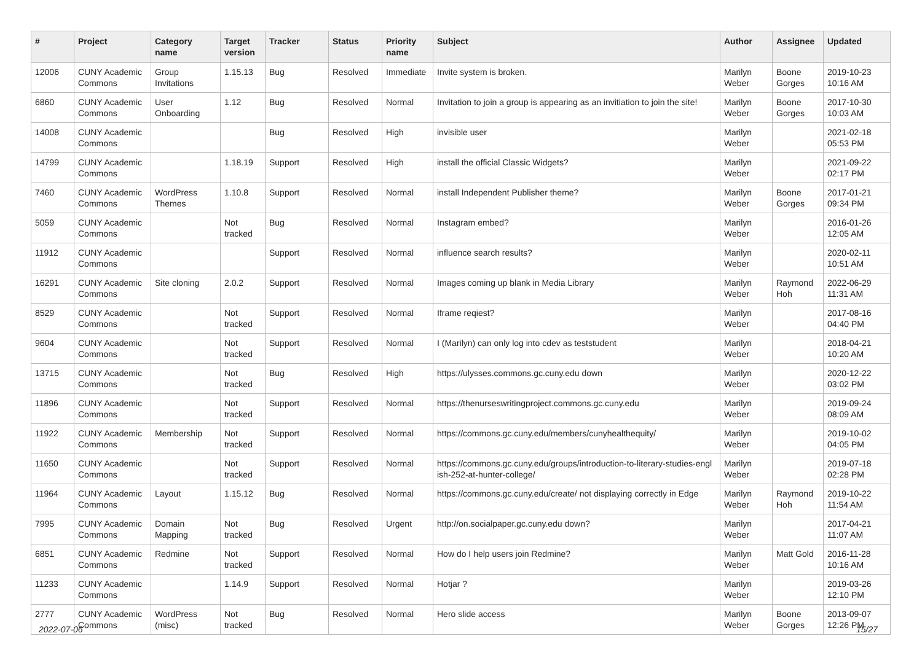| # | Project | Category name | Target version | Tracker | Status | Priority name | Subject | Author | Assignee | Updated |
| --- | --- | --- | --- | --- | --- | --- | --- | --- | --- | --- |
| 12006 | CUNY Academic Commons | Group Invitations | 1.15.13 | Bug | Resolved | Immediate | Invite system is broken. | Marilyn Weber | Boone Gorges | 2019-10-23 10:16 AM |
| 6860 | CUNY Academic Commons | User Onboarding | 1.12 | Bug | Resolved | Normal | Invitation to join a group is appearing as an invitiation to join the site! | Marilyn Weber | Boone Gorges | 2017-10-30 10:03 AM |
| 14008 | CUNY Academic Commons | | | Bug | Resolved | High | invisible user | Marilyn Weber | | 2021-02-18 05:53 PM |
| 14799 | CUNY Academic Commons | | 1.18.19 | Support | Resolved | High | install the official Classic Widgets? | Marilyn Weber | | 2021-09-22 02:17 PM |
| 7460 | CUNY Academic Commons | WordPress Themes | 1.10.8 | Support | Resolved | Normal | install Independent Publisher theme? | Marilyn Weber | Boone Gorges | 2017-01-21 09:34 PM |
| 5059 | CUNY Academic Commons | | Not tracked | Bug | Resolved | Normal | Instagram embed? | Marilyn Weber | | 2016-01-26 12:05 AM |
| 11912 | CUNY Academic Commons | | | Support | Resolved | Normal | influence search results? | Marilyn Weber | | 2020-02-11 10:51 AM |
| 16291 | CUNY Academic Commons | Site cloning | 2.0.2 | Support | Resolved | Normal | Images coming up blank in Media Library | Marilyn Weber | Raymond Hoh | 2022-06-29 11:31 AM |
| 8529 | CUNY Academic Commons | | Not tracked | Support | Resolved | Normal | Iframe reqiest? | Marilyn Weber | | 2017-08-16 04:40 PM |
| 9604 | CUNY Academic Commons | | Not tracked | Support | Resolved | Normal | I (Marilyn) can only log into cdev as teststudent | Marilyn Weber | | 2018-04-21 10:20 AM |
| 13715 | CUNY Academic Commons | | Not tracked | Bug | Resolved | High | https://ulysses.commons.gc.cuny.edu down | Marilyn Weber | | 2020-12-22 03:02 PM |
| 11896 | CUNY Academic Commons | | Not tracked | Support | Resolved | Normal | https://thenurseswritingproject.commons.gc.cuny.edu | Marilyn Weber | | 2019-09-24 08:09 AM |
| 11922 | CUNY Academic Commons | Membership | Not tracked | Support | Resolved | Normal | https://commons.gc.cuny.edu/members/cunyhealthequity/ | Marilyn Weber | | 2019-10-02 04:05 PM |
| 11650 | CUNY Academic Commons | | Not tracked | Support | Resolved | Normal | https://commons.gc.cuny.edu/groups/introduction-to-literary-studies-engl ish-252-at-hunter-college/ | Marilyn Weber | | 2019-07-18 02:28 PM |
| 11964 | CUNY Academic Commons | Layout | 1.15.12 | Bug | Resolved | Normal | https://commons.gc.cuny.edu/create/ not displaying correctly in Edge | Marilyn Weber | Raymond Hoh | 2019-10-22 11:54 AM |
| 7995 | CUNY Academic Commons | Domain Mapping | Not tracked | Bug | Resolved | Urgent | http://on.socialpaper.gc.cuny.edu down? | Marilyn Weber | | 2017-04-21 11:07 AM |
| 6851 | CUNY Academic Commons | Redmine | Not tracked | Support | Resolved | Normal | How do I help users join Redmine? | Marilyn Weber | Matt Gold | 2016-11-28 10:16 AM |
| 11233 | CUNY Academic Commons | | 1.14.9 | Support | Resolved | Normal | Hotjar ? | Marilyn Weber | | 2019-03-26 12:10 PM |
| 2777 | CUNY Academic Commons | WordPress (misc) | Not tracked | Bug | Resolved | Normal | Hero slide access | Marilyn Weber | Boone Gorges | 2013-09-07 12:26 PM |
2022-07-06 15/27